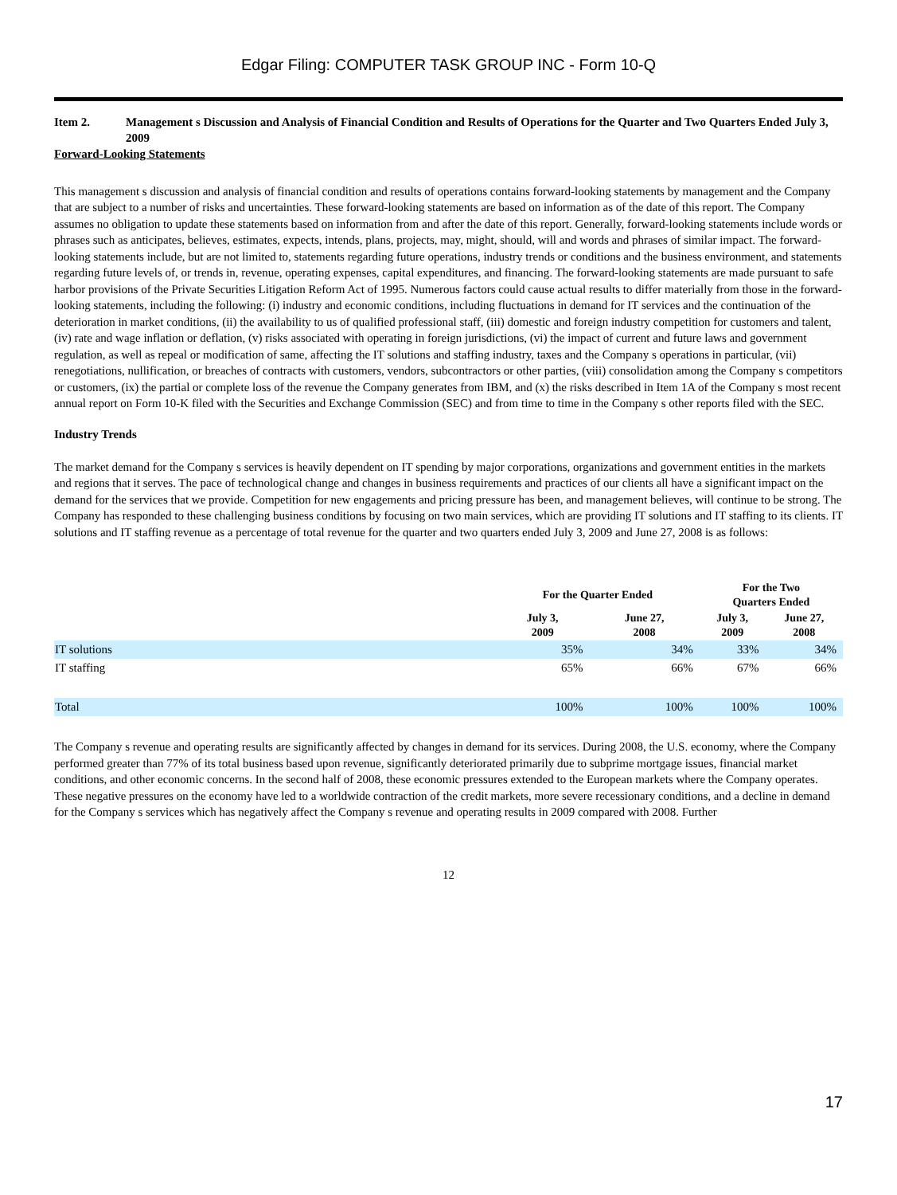Edgar Filing: COMPUTER TASK GROUP INC - Form 10-Q
Item 2. Management s Discussion and Analysis of Financial Condition and Results of Operations for the Quarter and Two Quarters Ended July 3, 2009
Forward-Looking Statements
This management s discussion and analysis of financial condition and results of operations contains forward-looking statements by management and the Company that are subject to a number of risks and uncertainties. These forward-looking statements are based on information as of the date of this report. The Company assumes no obligation to update these statements based on information from and after the date of this report. Generally, forward-looking statements include words or phrases such as anticipates, believes, estimates, expects, intends, plans, projects, may, might, should, will and words and phrases of similar impact. The forward-looking statements include, but are not limited to, statements regarding future operations, industry trends or conditions and the business environment, and statements regarding future levels of, or trends in, revenue, operating expenses, capital expenditures, and financing. The forward-looking statements are made pursuant to safe harbor provisions of the Private Securities Litigation Reform Act of 1995. Numerous factors could cause actual results to differ materially from those in the forward-looking statements, including the following: (i) industry and economic conditions, including fluctuations in demand for IT services and the continuation of the deterioration in market conditions, (ii) the availability to us of qualified professional staff, (iii) domestic and foreign industry competition for customers and talent, (iv) rate and wage inflation or deflation, (v) risks associated with operating in foreign jurisdictions, (vi) the impact of current and future laws and government regulation, as well as repeal or modification of same, affecting the IT solutions and staffing industry, taxes and the Company s operations in particular, (vii) renegotiations, nullification, or breaches of contracts with customers, vendors, subcontractors or other parties, (viii) consolidation among the Company s competitors or customers, (ix) the partial or complete loss of the revenue the Company generates from IBM, and (x) the risks described in Item 1A of the Company s most recent annual report on Form 10-K filed with the Securities and Exchange Commission (SEC) and from time to time in the Company s other reports filed with the SEC.
Industry Trends
The market demand for the Company s services is heavily dependent on IT spending by major corporations, organizations and government entities in the markets and regions that it serves. The pace of technological change and changes in business requirements and practices of our clients all have a significant impact on the demand for the services that we provide. Competition for new engagements and pricing pressure has been, and management believes, will continue to be strong. The Company has responded to these challenging business conditions by focusing on two main services, which are providing IT solutions and IT staffing to its clients. IT solutions and IT staffing revenue as a percentage of total revenue for the quarter and two quarters ended July 3, 2009 and June 27, 2008 is as follows:
| | For the Quarter Ended | | For the Two Quarters Ended | |
| --- | --- | --- | --- | --- |
| | July 3, 2009 | June 27, 2008 | July 3, 2009 | June 27, 2008 |
| IT solutions | 35% | 34% | 33% | 34% |
| IT staffing | 65% | 66% | 67% | 66% |
| Total | 100% | 100% | 100% | 100% |
The Company s revenue and operating results are significantly affected by changes in demand for its services. During 2008, the U.S. economy, where the Company performed greater than 77% of its total business based upon revenue, significantly deteriorated primarily due to subprime mortgage issues, financial market conditions, and other economic concerns. In the second half of 2008, these economic pressures extended to the European markets where the Company operates. These negative pressures on the economy have led to a worldwide contraction of the credit markets, more severe recessionary conditions, and a decline in demand for the Company s services which has negatively affect the Company s revenue and operating results in 2009 compared with 2008. Further
12
17